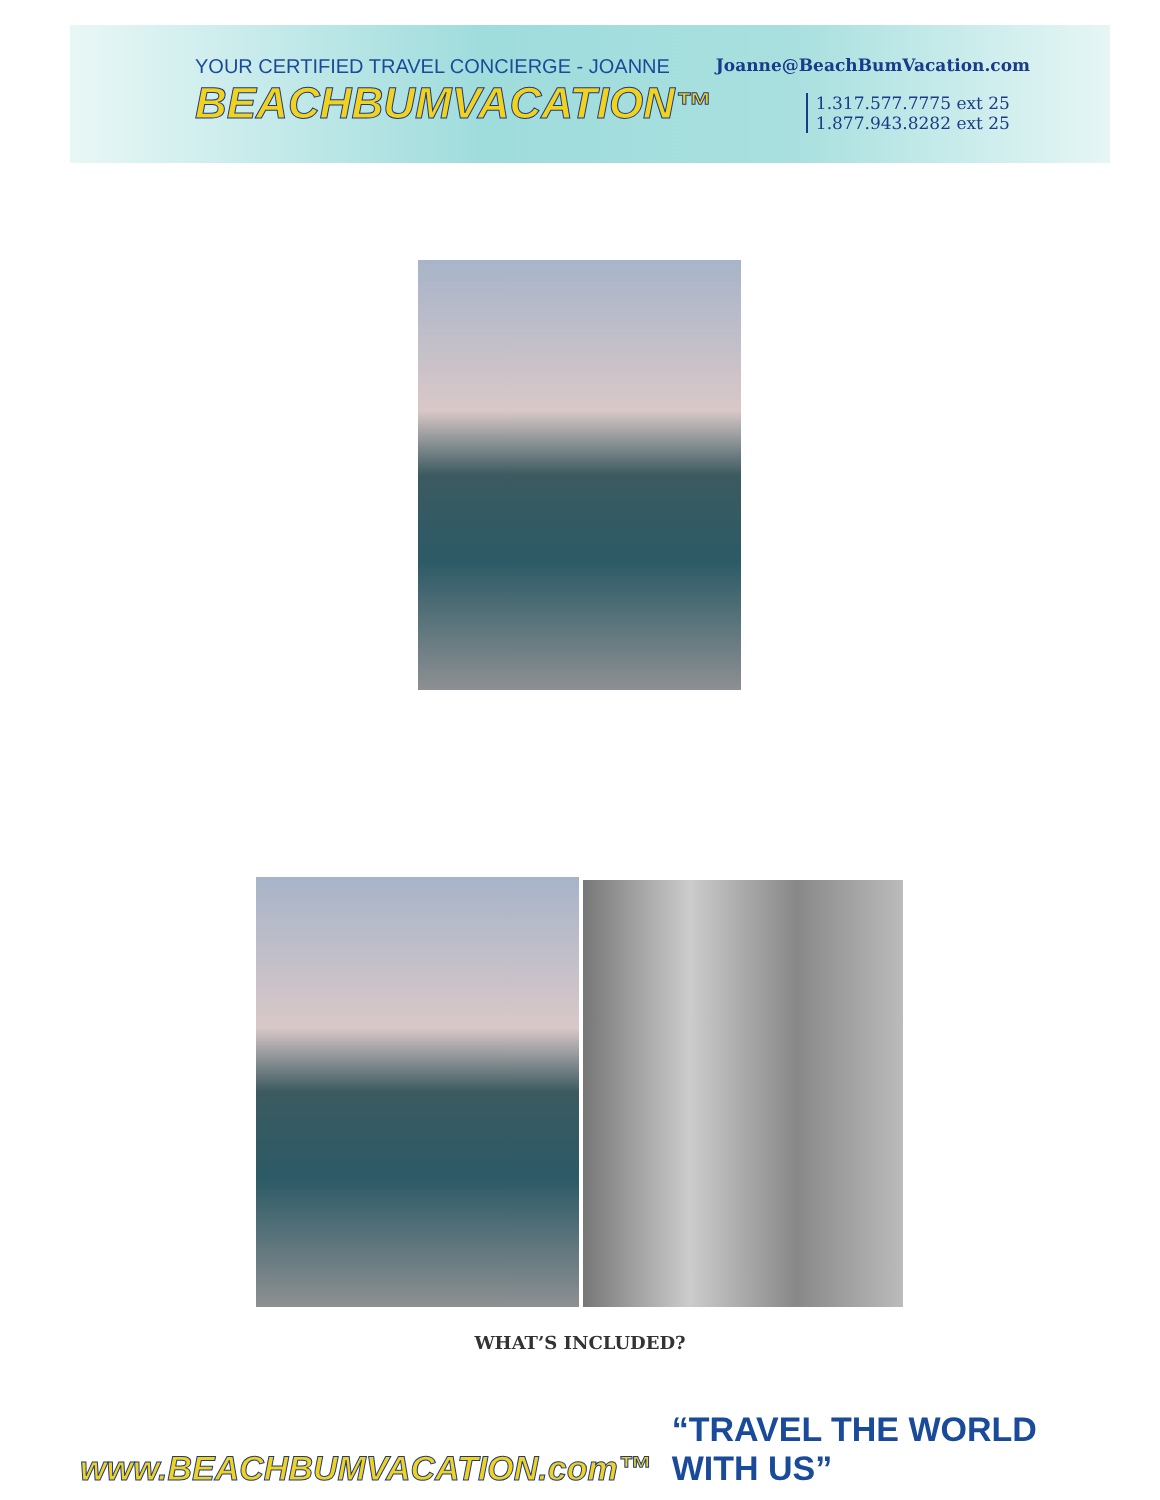YOUR CERTIFIED TRAVEL CONCIERGE - JOANNE
BEACHBUMVACATION™
Joanne@BeachBumVacation.com
1.317.577.7775 ext 25
1.877.943.8282 ext 25
WHAT’S INCLUDED?
www.BEACHBUMVACATION.com™ “TRAVEL THE WORLD WITH US”